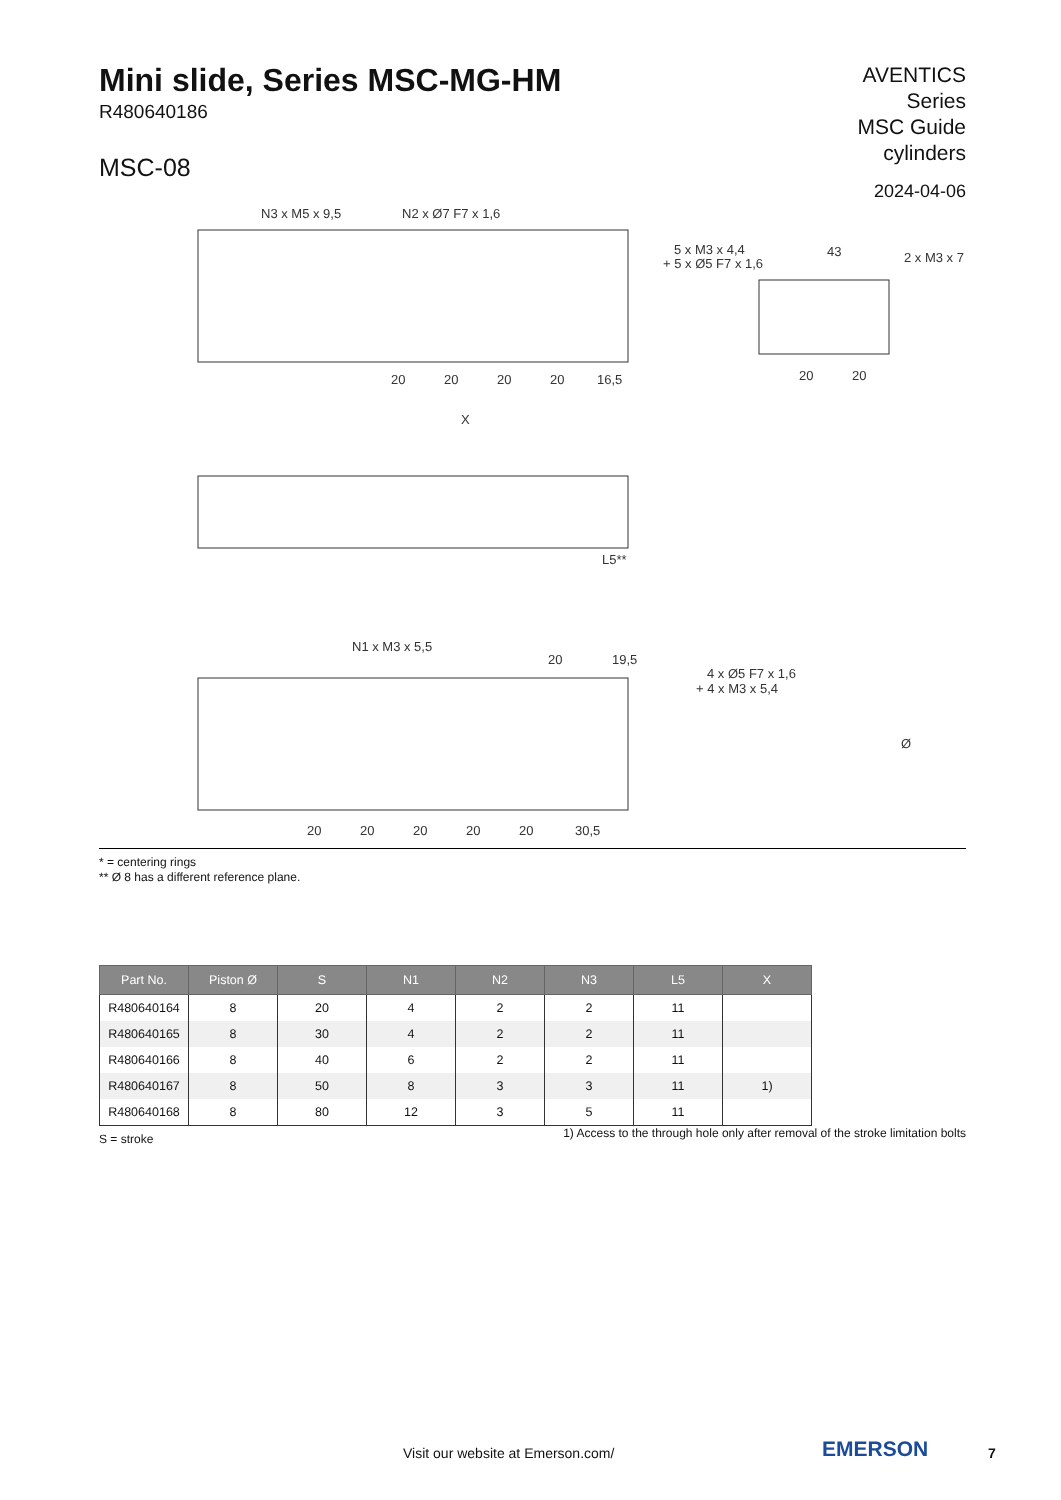Mini slide, Series MSC-MG-HM
R480640186
MSC-08
AVENTICS
Series
MSC Guide
cylinders
2024-04-06
N3 x M5 x 9,5
N2 x Ø7 F7 x 1,6
5 x M3 x 4,4
+ 5 x Ø5 F7 x 1,6
43
2 x M3 x 7
20
20
20
20
16,5
20
20
X
L5**
N1 x M3 x 5,5
20
19,5
4 x Ø5 F7 x 1,6
+ 4 x M3 x 5,4
Ø
20
20
20
20
20
30,5
* = centering rings
** Ø 8 has a different reference plane.
| Part No. | Piston Ø | S | N1 | N2 | N3 | L5 | X |
| --- | --- | --- | --- | --- | --- | --- | --- |
| R480640164 | 8 | 20 | 4 | 2 | 2 | 11 | |
| R480640165 | 8 | 30 | 4 | 2 | 2 | 11 | |
| R480640166 | 8 | 40 | 6 | 2 | 2 | 11 | |
| R480640167 | 8 | 50 | 8 | 3 | 3 | 11 | 1) |
| R480640168 | 8 | 80 | 12 | 3 | 5 | 11 | |
S = stroke 1) Access to the through hole only after removal of the stroke limitation bolts
Visit our website at Emerson.com/ EMERSON 7